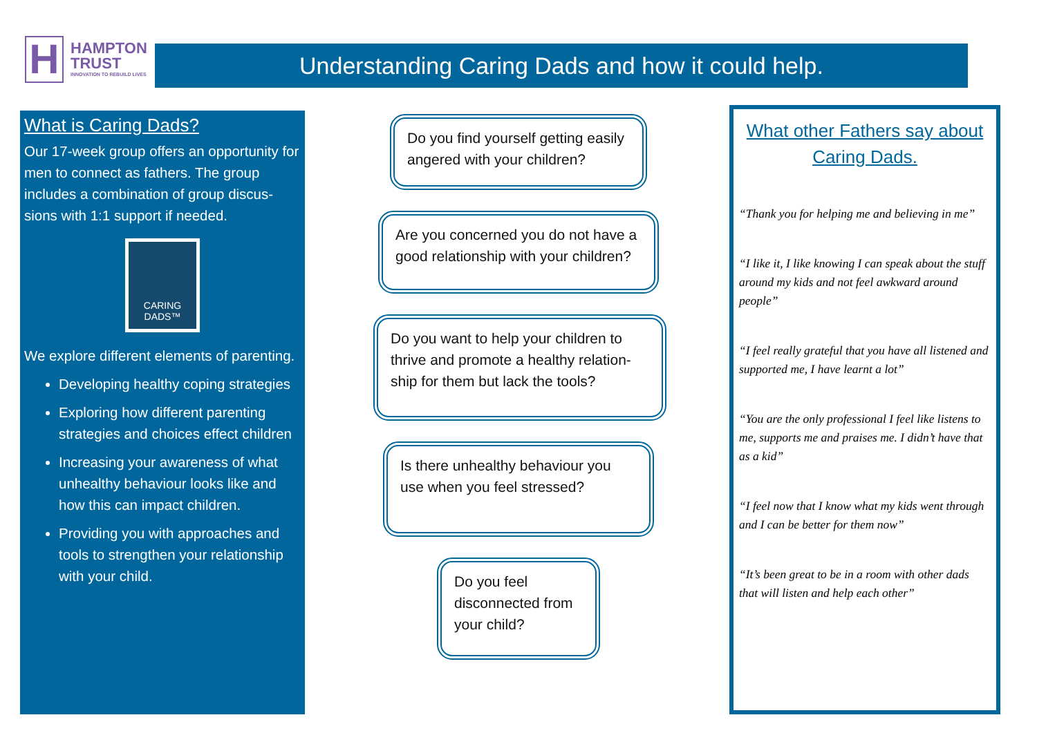H
HAMPTON
TRUST
INNOVATION TO REBUILD LIVES
Understanding Caring Dads and how it could help.
What is Caring Dads?
Our 17-week group offers an opportunity for men to connect as fathers. The group includes a combination of group discus-sions with 1:1 support if needed.
CARING
DADS™
We explore different elements of parenting.
Developing healthy coping strategies
Exploring how different parenting strategies and choices effect children
Increasing your awareness of what unhealthy behaviour looks like and how this can impact children.
Providing you with approaches and tools to strengthen your relationship with your child.
Do you find yourself getting easily angered with your children?
Are you concerned you do not have a good relationship with your children?
Do you want to help your children to thrive and promote a healthy relation-ship for them but lack the tools?
Is there unhealthy behaviour you use when you feel stressed?
Do you feel disconnected from your child?
What other Fathers say about Caring Dads.
“Thank you for helping me and believing in me”
“I like it, I like knowing I can speak about the stuff around my kids and not feel awkward around people”
“I feel really grateful that you have all listened and supported me, I have learnt a lot”
“You are the only professional I feel like listens to me, supports me and praises me. I didn’t have that as a kid”
“I feel now that I know what my kids went through and I can be better for them now”
“It’s been great to be in a room with other dads that will listen and help each other”